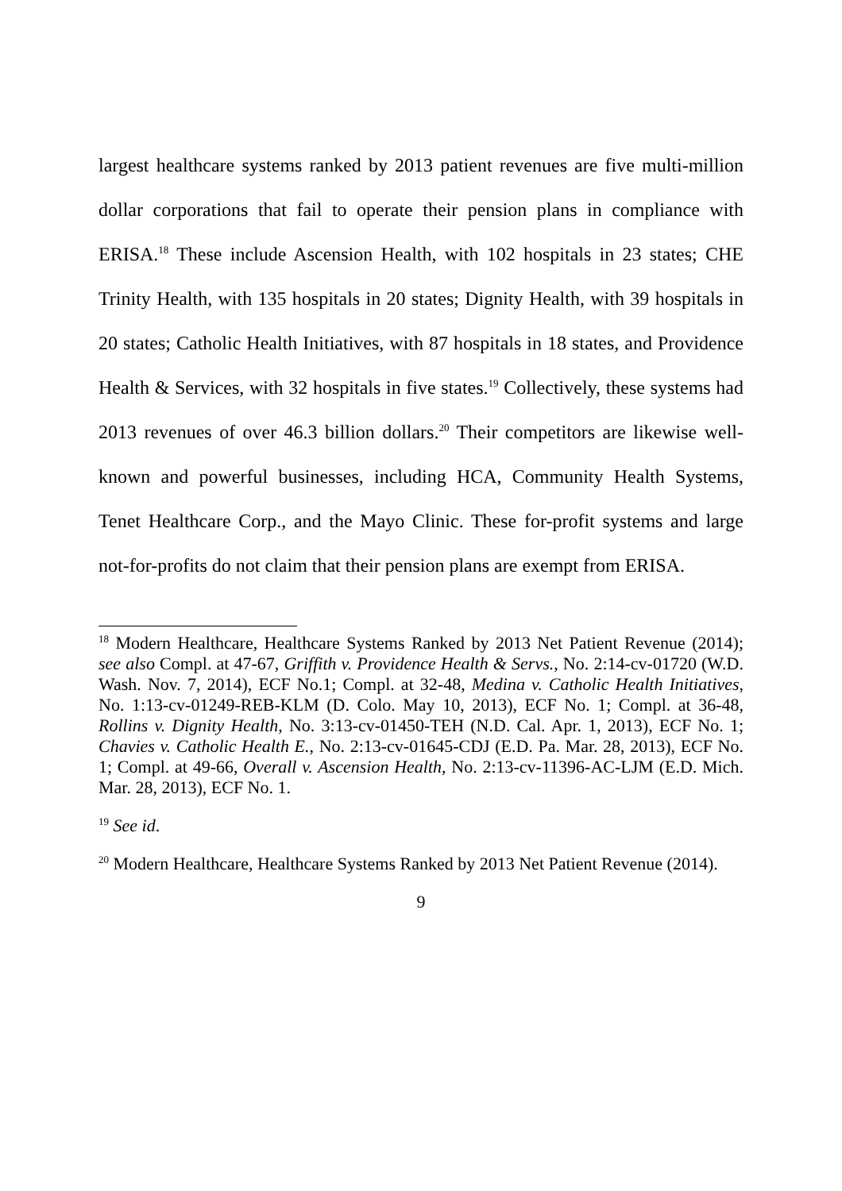largest healthcare systems ranked by 2013 patient revenues are five multi-million dollar corporations that fail to operate their pension plans in compliance with ERISA.<sup>18</sup> These include Ascension Health, with 102 hospitals in 23 states; CHE Trinity Health, with 135 hospitals in 20 states; Dignity Health, with 39 hospitals in 20 states; Catholic Health Initiatives, with 87 hospitals in 18 states, and Providence Health & Services, with 32 hospitals in five states.<sup>19</sup> Collectively, these systems had 2013 revenues of over 46.3 billion dollars.<sup>20</sup> Their competitors are likewise well-known and powerful businesses, including HCA, Community Health Systems, Tenet Healthcare Corp., and the Mayo Clinic. These for-profit systems and large not-for-profits do not claim that their pension plans are exempt from ERISA.
<sup>18</sup> Modern Healthcare, Healthcare Systems Ranked by 2013 Net Patient Revenue (2014); see also Compl. at 47-67, Griffith v. Providence Health & Servs., No. 2:14-cv-01720 (W.D. Wash. Nov. 7, 2014), ECF No.1; Compl. at 32-48, Medina v. Catholic Health Initiatives, No. 1:13-cv-01249-REB-KLM (D. Colo. May 10, 2013), ECF No. 1; Compl. at 36-48, Rollins v. Dignity Health, No. 3:13-cv-01450-TEH (N.D. Cal. Apr. 1, 2013), ECF No. 1; Chavies v. Catholic Health E., No. 2:13-cv-01645-CDJ (E.D. Pa. Mar. 28, 2013), ECF No. 1; Compl. at 49-66, Overall v. Ascension Health, No. 2:13-cv-11396-AC-LJM (E.D. Mich. Mar. 28, 2013), ECF No. 1.
<sup>19</sup> See id.
<sup>20</sup> Modern Healthcare, Healthcare Systems Ranked by 2013 Net Patient Revenue (2014).
9